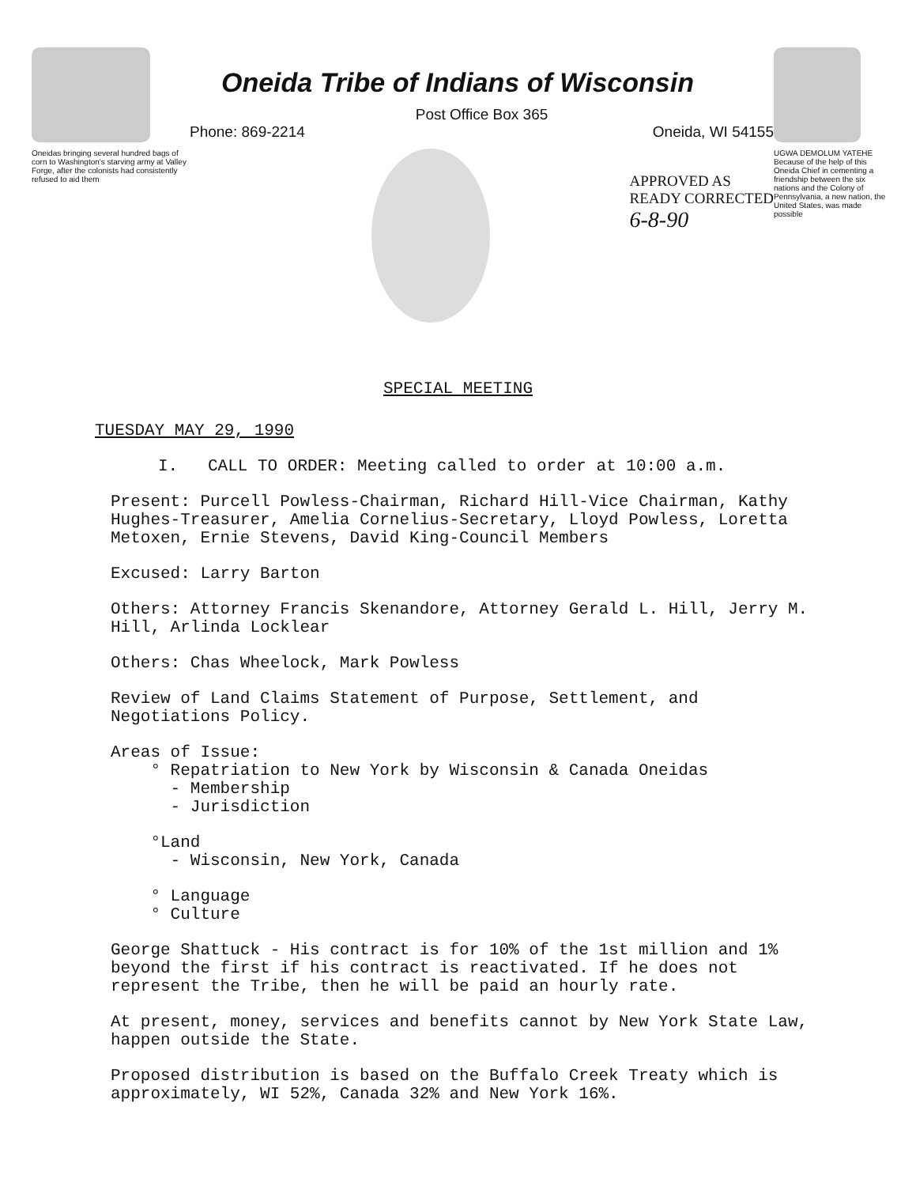Oneidas bringing several hundred bags of corn to Washington's starving army at Valley Forge, after the colonists had consistently refused to aid them
Oneida Tribe of Indians of Wisconsin
Post Office Box 365
Phone: 869-2214 Oneida, WI 54155
APPROVED AS
READY CORRECTED
6-8-90
UGWA DEMOLUM YATEHE Because of the help of this Oneida Chief in cementing a friendship between the six nations and the Colony of Pennsylvania, a new nation, the United States, was made possible
SPECIAL MEETING
TUESDAY MAY 29, 1990
I. CALL TO ORDER: Meeting called to order at 10:00 a.m.
Present: Purcell Powless-Chairman, Richard Hill-Vice Chairman, Kathy Hughes-Treasurer, Amelia Cornelius-Secretary, Lloyd Powless, Loretta Metoxen, Ernie Stevens, David King-Council Members
Excused: Larry Barton
Others: Attorney Francis Skenandore, Attorney Gerald L. Hill, Jerry M. Hill, Arlinda Locklear
Others: Chas Wheelock, Mark Powless
Review of Land Claims Statement of Purpose, Settlement, and Negotiations Policy.
Areas of Issue:
° Repatriation to New York by Wisconsin & Canada Oneidas
- Membership
- Jurisdiction
°Land
- Wisconsin, New York, Canada
° Language
° Culture
George Shattuck - His contract is for 10% of the 1st million and 1% beyond the first if his contract is reactivated. If he does not represent the Tribe, then he will be paid an hourly rate.
At present, money, services and benefits cannot by New York State Law, happen outside the State.
Proposed distribution is based on the Buffalo Creek Treaty which is approximately, WI 52%, Canada 32% and New York 16%.